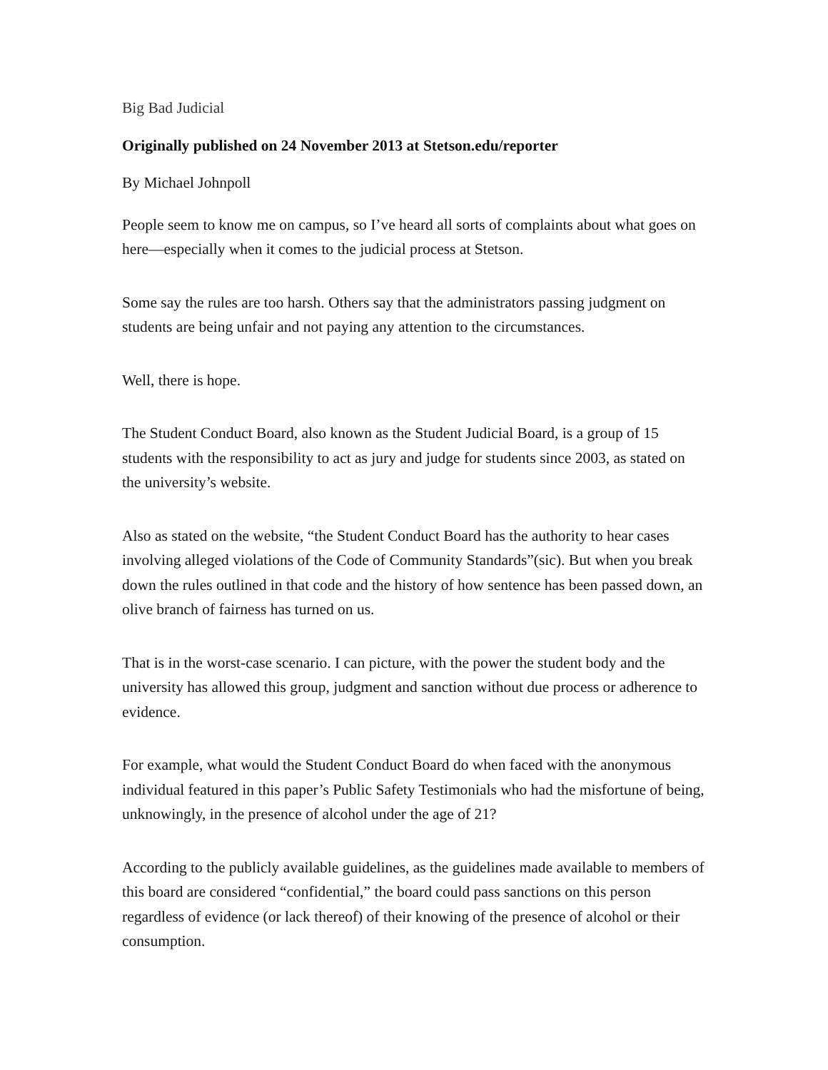Big Bad Judicial
Originally published on 24 November 2013 at Stetson.edu/reporter
By Michael Johnpoll
People seem to know me on campus, so I’ve heard all sorts of complaints about what goes on here—especially when it comes to the judicial process at Stetson.
Some say the rules are too harsh. Others say that the administrators passing judgment on students are being unfair and not paying any attention to the circumstances.
Well, there is hope.
The Student Conduct Board, also known as the Student Judicial Board, is a group of 15 students with the responsibility to act as jury and judge for students since 2003, as stated on the university’s website.
Also as stated on the website, “the Student Conduct Board has the authority to hear cases involving alleged violations of the Code of Community Standards”(sic). But when you break down the rules outlined in that code and the history of how sentence has been passed down, an olive branch of fairness has turned on us.
That is in the worst-case scenario. I can picture, with the power the student body and the university has allowed this group, judgment and sanction without due process or adherence to evidence.
For example, what would the Student Conduct Board do when faced with the anonymous individual featured in this paper’s Public Safety Testimonials who had the misfortune of being, unknowingly, in the presence of alcohol under the age of 21?
According to the publicly available guidelines, as the guidelines made available to members of this board are considered “confidential,” the board could pass sanctions on this person regardless of evidence (or lack thereof) of their knowing of the presence of alcohol or their consumption.